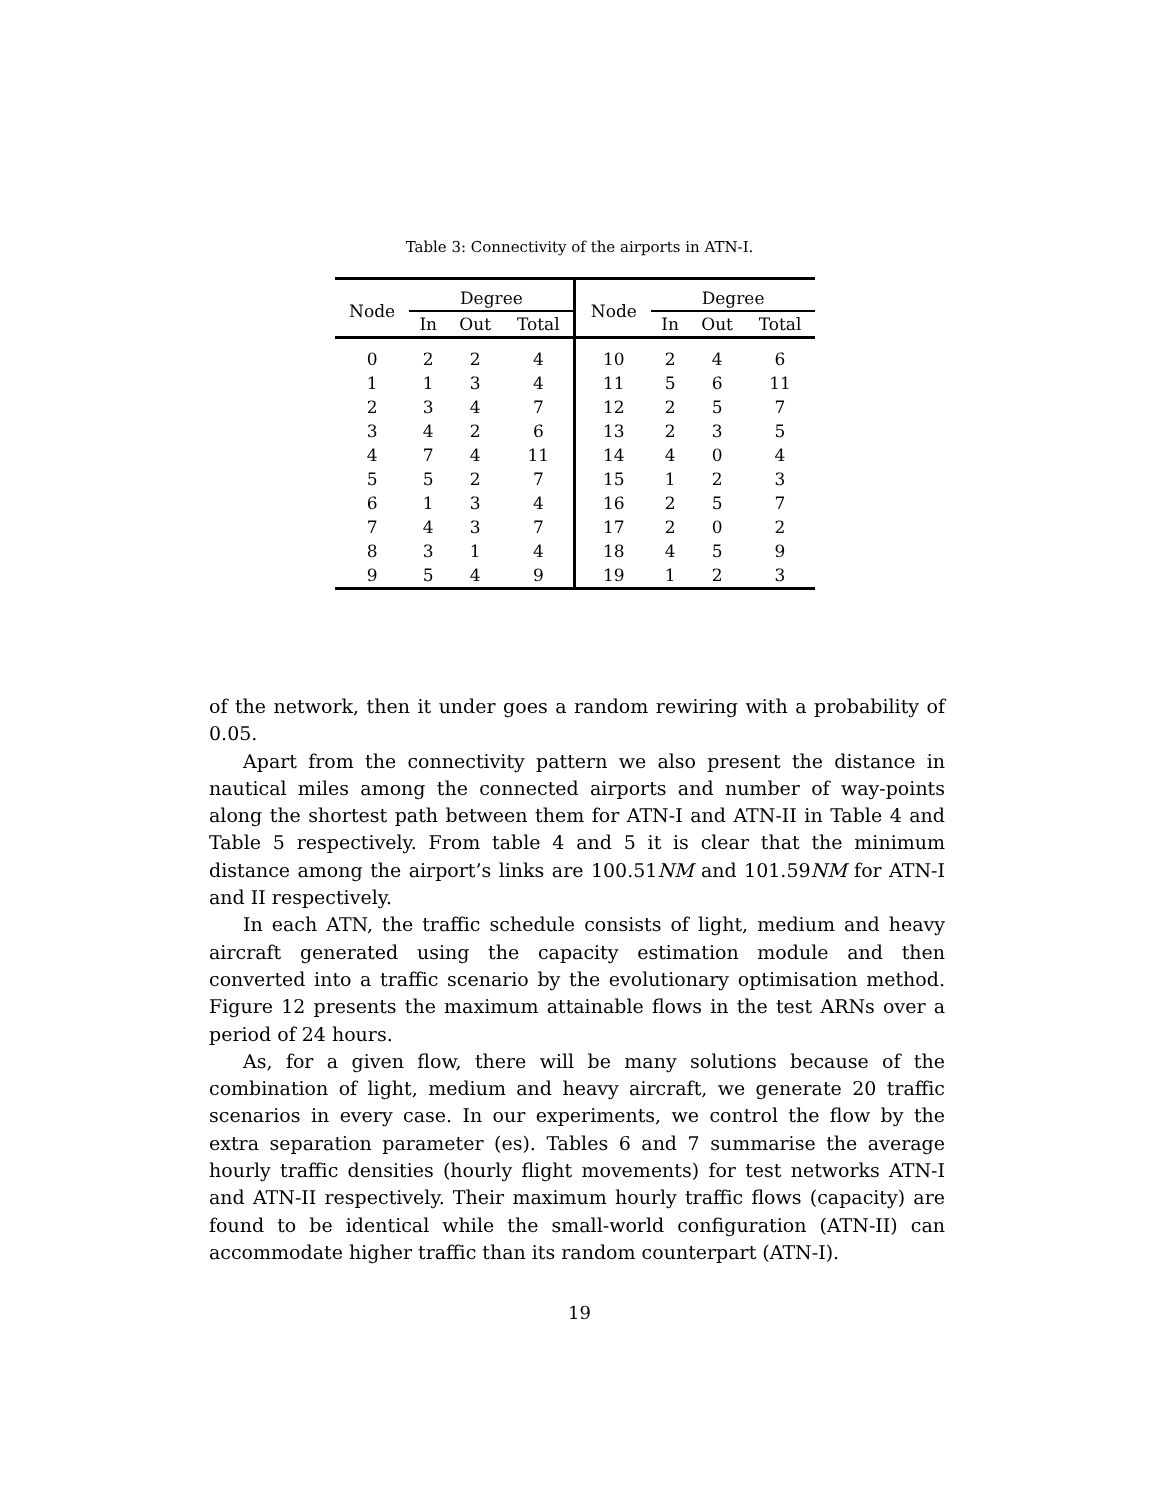Table 3: Connectivity of the airports in ATN-I.
| Node | Degree | | | Node | Degree | | |
| --- | --- | --- | --- | --- | --- | --- | --- |
| | In | Out | Total | | In | Out | Total |
| 0 | 2 | 2 | 4 | 10 | 2 | 4 | 6 |
| 1 | 1 | 3 | 4 | 11 | 5 | 6 | 11 |
| 2 | 3 | 4 | 7 | 12 | 2 | 5 | 7 |
| 3 | 4 | 2 | 6 | 13 | 2 | 3 | 5 |
| 4 | 7 | 4 | 11 | 14 | 4 | 0 | 4 |
| 5 | 5 | 2 | 7 | 15 | 1 | 2 | 3 |
| 6 | 1 | 3 | 4 | 16 | 2 | 5 | 7 |
| 7 | 4 | 3 | 7 | 17 | 2 | 0 | 2 |
| 8 | 3 | 1 | 4 | 18 | 4 | 5 | 9 |
| 9 | 5 | 4 | 9 | 19 | 1 | 2 | 3 |
of the network, then it under goes a random rewiring with a probability of 0.05.
Apart from the connectivity pattern we also present the distance in nautical miles among the connected airports and number of way-points along the shortest path between them for ATN-I and ATN-II in Table 4 and Table 5 respectively. From table 4 and 5 it is clear that the minimum distance among the airport’s links are 100.51NM and 101.59NM for ATN-I and II respectively.
In each ATN, the traffic schedule consists of light, medium and heavy aircraft generated using the capacity estimation module and then converted into a traffic scenario by the evolutionary optimisation method. Figure 12 presents the maximum attainable flows in the test ARNs over a period of 24 hours.
As, for a given flow, there will be many solutions because of the combination of light, medium and heavy aircraft, we generate 20 traffic scenarios in every case. In our experiments, we control the flow by the extra separation parameter (es). Tables 6 and 7 summarise the average hourly traffic densities (hourly flight movements) for test networks ATN-I and ATN-II respectively. Their maximum hourly traffic flows (capacity) are found to be identical while the small-world configuration (ATN-II) can accommodate higher traffic than its random counterpart (ATN-I).
19